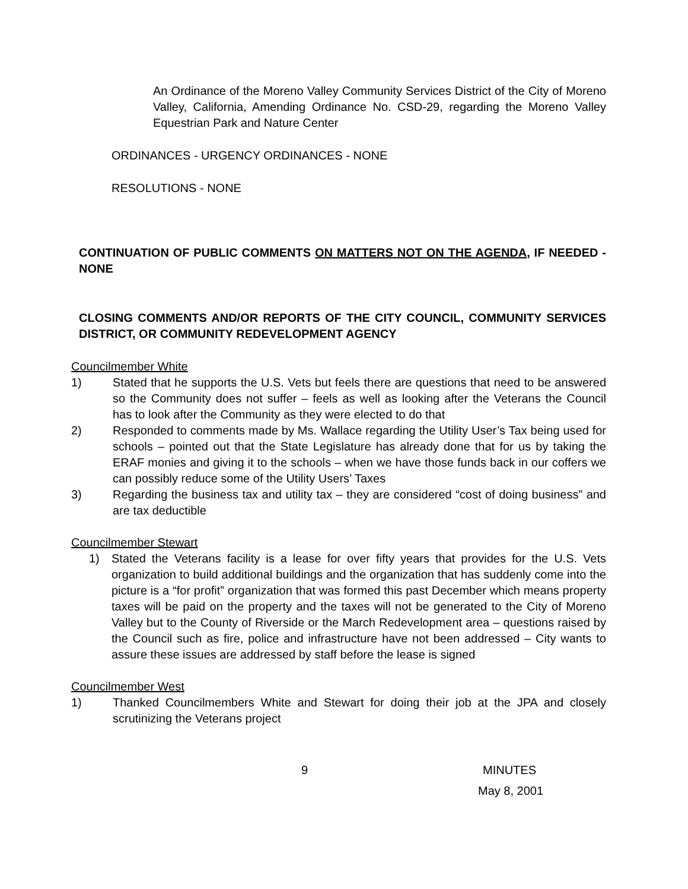An Ordinance of the Moreno Valley Community Services District of the City of Moreno Valley, California, Amending Ordinance No. CSD-29, regarding the Moreno Valley Equestrian Park and Nature Center
ORDINANCES - URGENCY ORDINANCES - NONE
RESOLUTIONS - NONE
CONTINUATION OF PUBLIC COMMENTS ON MATTERS NOT ON THE AGENDA, IF NEEDED - NONE
CLOSING COMMENTS AND/OR REPORTS OF THE CITY COUNCIL, COMMUNITY SERVICES DISTRICT, OR COMMUNITY REDEVELOPMENT AGENCY
Councilmember White
1) Stated that he supports the U.S. Vets but feels there are questions that need to be answered so the Community does not suffer – feels as well as looking after the Veterans the Council has to look after the Community as they were elected to do that
2) Responded to comments made by Ms. Wallace regarding the Utility User’s Tax being used for schools – pointed out that the State Legislature has already done that for us by taking the ERAF monies and giving it to the schools – when we have those funds back in our coffers we can possibly reduce some of the Utility Users’ Taxes
3) Regarding the business tax and utility tax – they are considered “cost of doing business” and are tax deductible
Councilmember Stewart
1) Stated the Veterans facility is a lease for over fifty years that provides for the U.S. Vets organization to build additional buildings and the organization that has suddenly come into the picture is a “for profit” organization that was formed this past December which means property taxes will be paid on the property and the taxes will not be generated to the City of Moreno Valley but to the County of Riverside or the March Redevelopment area – questions raised by the Council such as fire, police and infrastructure have not been addressed – City wants to assure these issues are addressed by staff before the lease is signed
Councilmember West
1) Thanked Councilmembers White and Stewart for doing their job at the JPA and closely scrutinizing the Veterans project
9 MINUTES
May 8, 2001